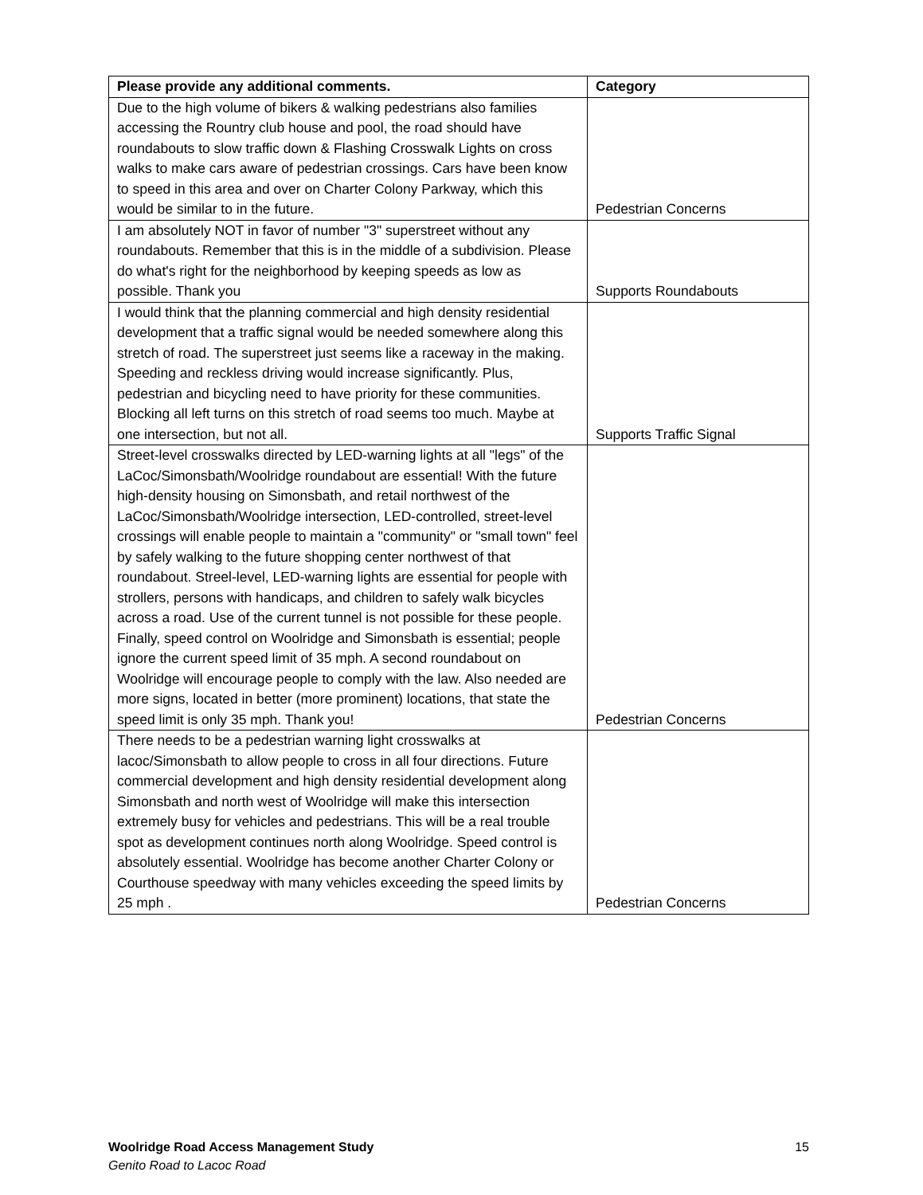| Please provide any additional comments. | Category |
| --- | --- |
| Due to the high volume of bikers & walking pedestrians also families accessing the Rountry club house and pool, the road should have roundabouts to slow traffic down & Flashing Crosswalk Lights on cross walks to make cars aware of pedestrian crossings. Cars have been know to speed in this area and over on Charter Colony Parkway, which this would be similar to in the future. | Pedestrian Concerns |
| I am absolutely NOT in favor of number "3" superstreet without any roundabouts. Remember that this is in the middle of a subdivision. Please do what's right for the neighborhood by keeping speeds as low as possible. Thank you | Supports Roundabouts |
| I would think that the planning commercial and high density residential development that a traffic signal would be needed somewhere along this stretch of road. The superstreet just seems like a raceway in the making. Speeding and reckless driving would increase significantly. Plus, pedestrian and bicycling need to have priority for these communities. Blocking all left turns on this stretch of road seems too much. Maybe at one intersection, but not all. | Supports Traffic Signal |
| Street-level crosswalks directed by LED-warning lights at all "legs" of the LaCoc/Simonsbath/Woolridge roundabout are essential! With the future high-density housing on Simonsbath, and retail northwest of the LaCoc/Simonsbath/Woolridge intersection, LED-controlled, street-level crossings will enable people to maintain a "community" or "small town" feel by safely walking to the future shopping center northwest of that roundabout. Streel-level, LED-warning lights are essential for people with strollers, persons with handicaps, and children to safely walk bicycles across a road. Use of the current tunnel is not possible for these people. Finally, speed control on Woolridge and Simonsbath is essential; people ignore the current speed limit of 35 mph. A second roundabout on Woolridge will encourage people to comply with the law. Also needed are more signs, located in better (more prominent) locations, that state the speed limit is only 35 mph. Thank you! | Pedestrian Concerns |
| There needs to be a pedestrian warning light crosswalks at lacoc/Simonsbath to allow people to cross in all four directions. Future commercial development and high density residential development along Simonsbath and north west of Woolridge will make this intersection extremely busy for vehicles and pedestrians. This will be a real trouble spot as development continues north along Woolridge. Speed control is absolutely essential. Woolridge has become another Charter Colony or Courthouse speedway with many vehicles exceeding the speed limits by 25 mph . | Pedestrian Concerns |
15 Woolridge Road Access Management Study
Genito Road to Lacoc Road